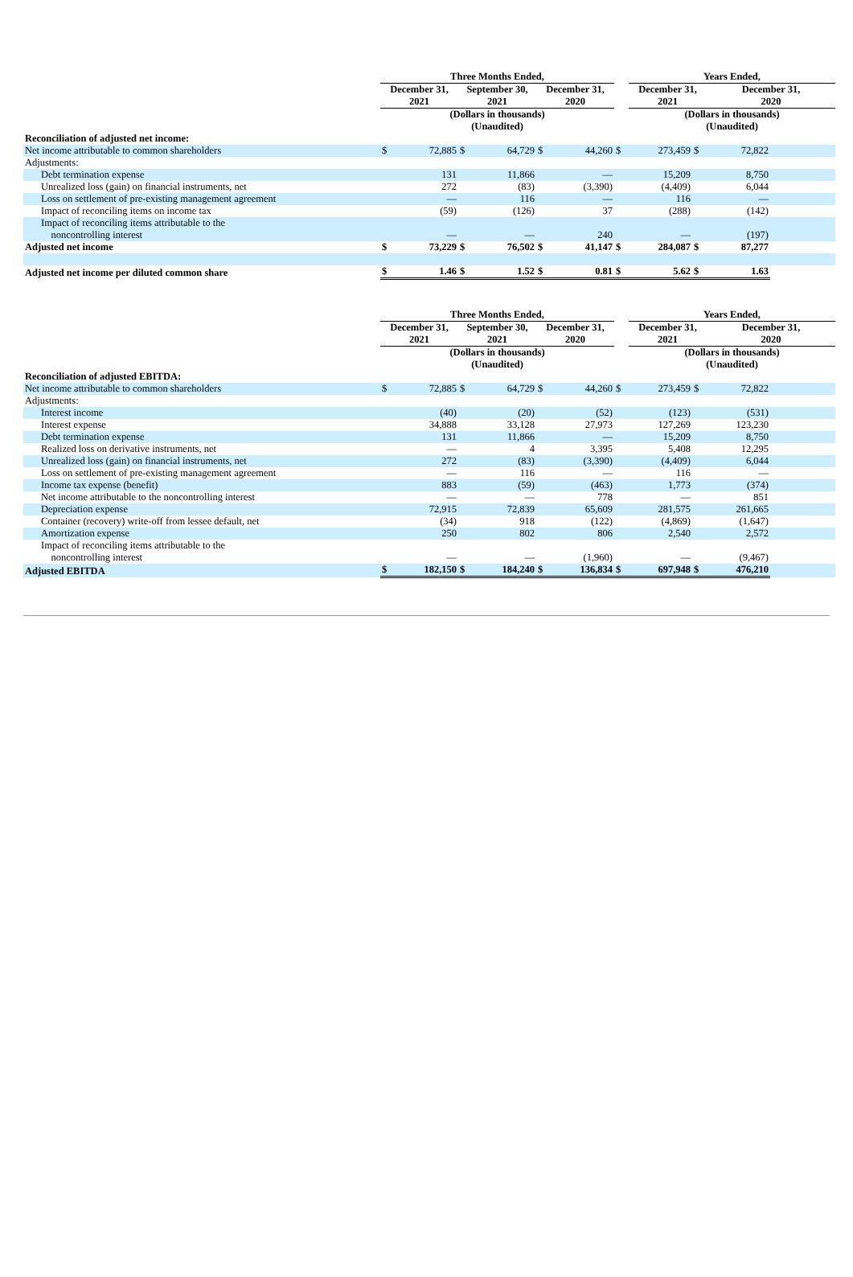| | Three Months Ended, | | | | | | | Years Ended, | | | |
| --- | --- | --- | --- | --- | --- | --- | --- | --- | --- | --- | --- |
| | December 31, 2021 | | September 30, 2021 | | December 31, 2020 | | | December 31, 2021 | | December 31, 2020 | |
| | (Dollars in thousands) (Unaudited) | | | | | | | (Dollars in thousands) (Unaudited) | | | |
| Reconciliation of adjusted net income: | | | | | | | | | | | |
| Net income attributable to common shareholders | $ | 72,885 | $ | 64,729 | $ | 44,260 | $ | 273,459 | $ | 72,822 | |
| Adjustments: | | | | | | | | | | | |
| Debt termination expense | | 131 | | 11,866 | | — | | 15,209 | | 8,750 | |
| Unrealized loss (gain) on financial instruments, net | | 272 | | (83) | | (3,390) | | (4,409) | | 6,044 | |
| Loss on settlement of pre-existing management agreement | | — | | 116 | | — | | 116 | | — | |
| Impact of reconciling items on income tax | | (59) | | (126) | | 37 | | (288) | | (142) | |
| Impact of reconciling items attributable to the noncontrolling interest | | — | | — | | 240 | | — | | (197) | |
| Adjusted net income | $ | 73,229 | $ | 76,502 | $ | 41,147 | $ | 284,087 | $ | 87,277 | |
| Adjusted net income per diluted common share | $ | 1.46 | $ | 1.52 | $ | 0.81 | $ | 5.62 | $ | 1.63 | |
| | Three Months Ended, | | | | | | | Years Ended, | | | |
| --- | --- | --- | --- | --- | --- | --- | --- | --- | --- | --- | --- |
| | December 31, 2021 | | September 30, 2021 | | December 31, 2020 | | | December 31, 2021 | | December 31, 2020 | |
| | (Dollars in thousands) (Unaudited) | | | | | | | (Dollars in thousands) (Unaudited) | | | |
| Reconciliation of adjusted EBITDA: | | | | | | | | | | | |
| Net income attributable to common shareholders | $ | 72,885 | $ | 64,729 | $ | 44,260 | $ | 273,459 | $ | 72,822 | |
| Adjustments: | | | | | | | | | | | |
| Interest income | | (40) | | (20) | | (52) | | (123) | | (531) | |
| Interest expense | | 34,888 | | 33,128 | | 27,973 | | 127,269 | | 123,230 | |
| Debt termination expense | | 131 | | 11,866 | | — | | 15,209 | | 8,750 | |
| Realized loss on derivative instruments, net | | — | | 4 | | 3,395 | | 5,408 | | 12,295 | |
| Unrealized loss (gain) on financial instruments, net | | 272 | | (83) | | (3,390) | | (4,409) | | 6,044 | |
| Loss on settlement of pre-existing management agreement | | — | | 116 | | — | | 116 | | — | |
| Income tax expense (benefit) | | 883 | | (59) | | (463) | | 1,773 | | (374) | |
| Net income attributable to the noncontrolling interest | | — | | — | | 778 | | — | | 851 | |
| Depreciation expense | | 72,915 | | 72,839 | | 65,609 | | 281,575 | | 261,665 | |
| Container (recovery) write-off from lessee default, net | | (34) | | 918 | | (122) | | (4,869) | | (1,647) | |
| Amortization expense | | 250 | | 802 | | 806 | | 2,540 | | 2,572 | |
| Impact of reconciling items attributable to the noncontrolling interest | | — | | — | | (1,960) | | — | | (9,467) | |
| Adjusted EBITDA | $ | 182,150 | $ | 184,240 | $ | 136,834 | $ | 697,948 | $ | 476,210 | |